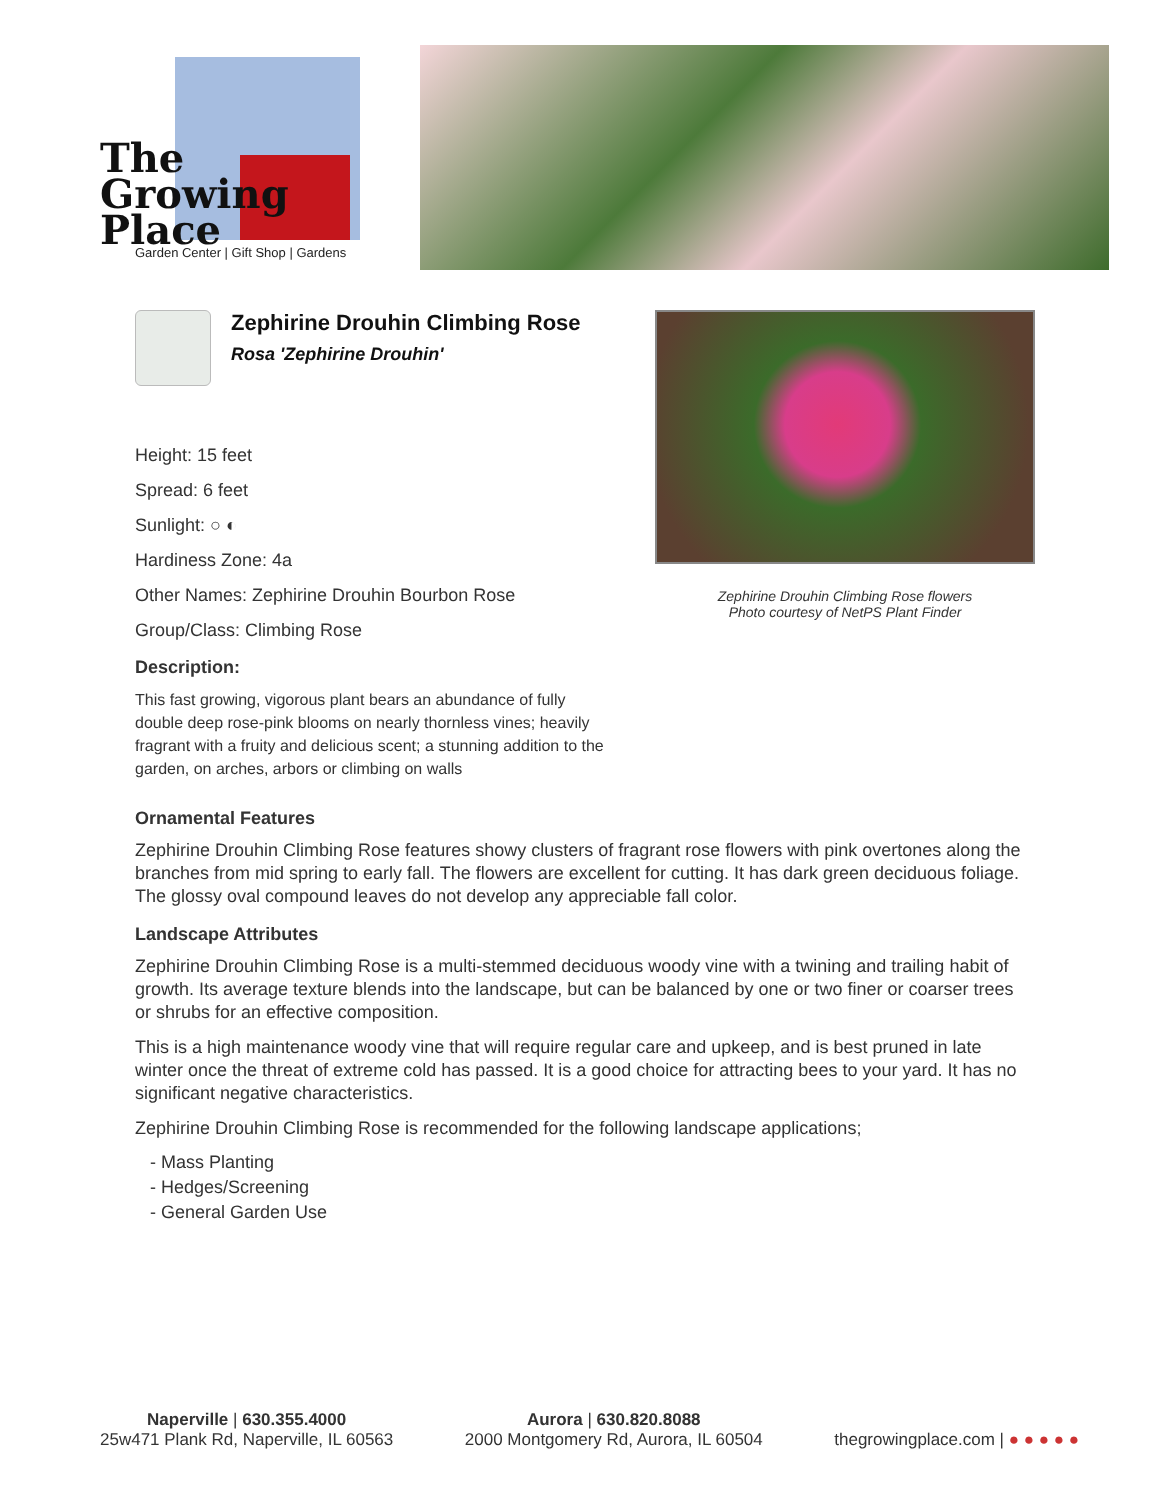The
Growing
Place
Garden Center | Gift Shop | Gardens
Zephirine Drouhin Climbing Rose
Rosa 'Zephirine Drouhin'
Height: 15 feet
Spread: 6 feet
Sunlight: ○ ◐
Hardiness Zone: 4a
Other Names: Zephirine Drouhin Bourbon Rose
Group/Class: Climbing Rose
Description:
This fast growing, vigorous plant bears an abundance of fully double deep rose-pink blooms on nearly thornless vines; heavily fragrant with a fruity and delicious scent; a stunning addition to the garden, on arches, arbors or climbing on walls
Zephirine Drouhin Climbing Rose flowers
Photo courtesy of NetPS Plant Finder
Ornamental Features
Zephirine Drouhin Climbing Rose features showy clusters of fragrant rose flowers with pink overtones along the branches from mid spring to early fall. The flowers are excellent for cutting. It has dark green deciduous foliage. The glossy oval compound leaves do not develop any appreciable fall color.
Landscape Attributes
Zephirine Drouhin Climbing Rose is a multi-stemmed deciduous woody vine with a twining and trailing habit of growth. Its average texture blends into the landscape, but can be balanced by one or two finer or coarser trees or shrubs for an effective composition.
This is a high maintenance woody vine that will require regular care and upkeep, and is best pruned in late winter once the threat of extreme cold has passed. It is a good choice for attracting bees to your yard. It has no significant negative characteristics.
Zephirine Drouhin Climbing Rose is recommended for the following landscape applications;
- Mass Planting
- Hedges/Screening
- General Garden Use
Naperville | 630.355.4000
25w471 Plank Rd, Naperville, IL 60563
Aurora | 630.820.8088
2000 Montgomery Rd, Aurora, IL 60504
thegrowingplace.com | ● ● ● ● ●